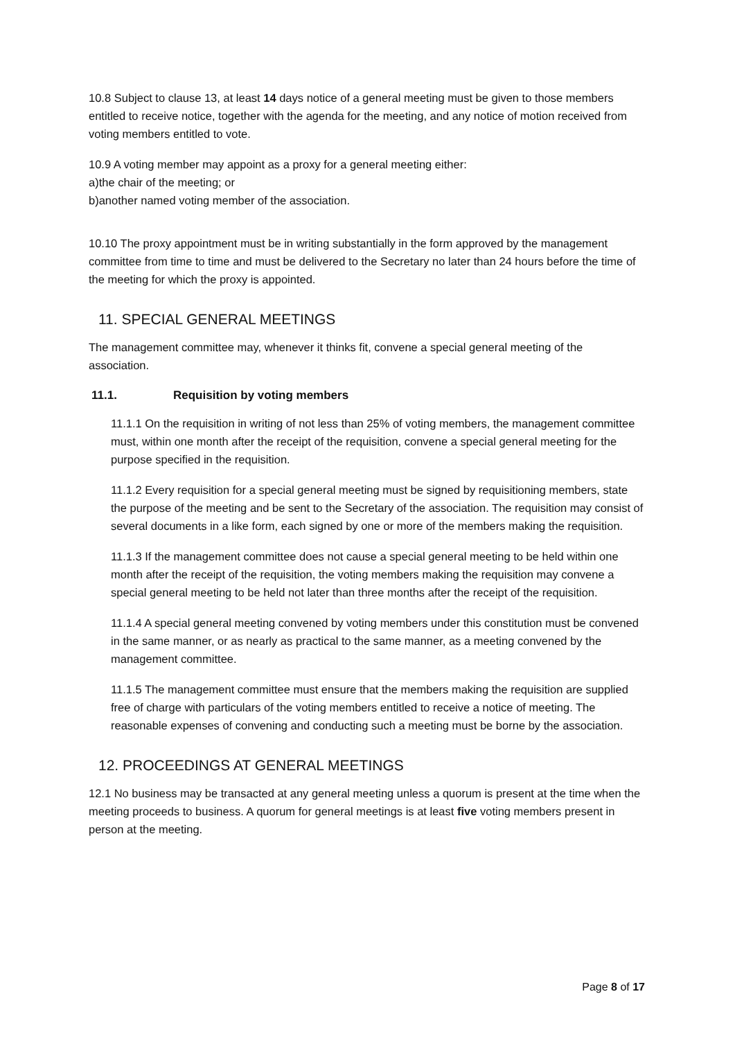10.8 Subject to clause 13, at least 14 days notice of a general meeting must be given to those members entitled to receive notice, together with the agenda for the meeting, and any notice of motion received from voting members entitled to vote.
10.9 A voting member may appoint as a proxy for a general meeting either:
a)the chair of the meeting; or
b)another named voting member of the association.
10.10 The proxy appointment must be in writing substantially in the form approved by the management committee from time to time and must be delivered to the Secretary no later than 24 hours before the time of the meeting for which the proxy is appointed.
11. SPECIAL GENERAL MEETINGS
The management committee may, whenever it thinks fit, convene a special general meeting of the association.
11.1. Requisition by voting members
11.1.1 On the requisition in writing of not less than 25% of voting members, the management committee must, within one month after the receipt of the requisition, convene a special general meeting for the purpose specified in the requisition.
11.1.2 Every requisition for a special general meeting must be signed by requisitioning members, state the purpose of the meeting and be sent to the Secretary of the association. The requisition may consist of several documents in a like form, each signed by one or more of the members making the requisition.
11.1.3 If the management committee does not cause a special general meeting to be held within one month after the receipt of the requisition, the voting members making the requisition may convene a special general meeting to be held not later than three months after the receipt of the requisition.
11.1.4 A special general meeting convened by voting members under this constitution must be convened in the same manner, or as nearly as practical to the same manner, as a meeting convened by the management committee.
11.1.5 The management committee must ensure that the members making the requisition are supplied free of charge with particulars of the voting members entitled to receive a notice of meeting. The reasonable expenses of convening and conducting such a meeting must be borne by the association.
12. PROCEEDINGS AT GENERAL MEETINGS
12.1 No business may be transacted at any general meeting unless a quorum is present at the time when the meeting proceeds to business. A quorum for general meetings is at least five voting members present in person at the meeting.
Page 8 of 17